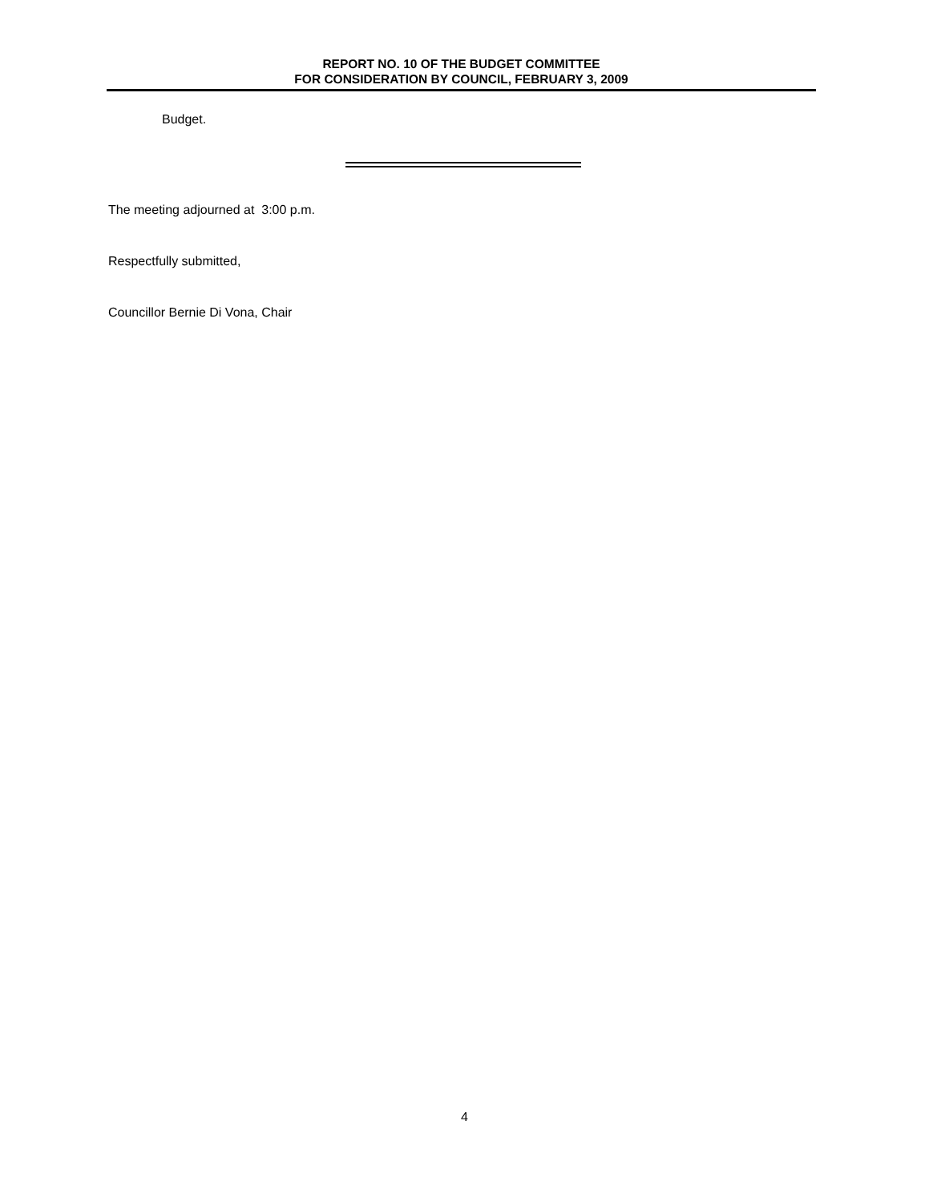REPORT NO. 10 OF THE BUDGET COMMITTEE
FOR CONSIDERATION BY COUNCIL, FEBRUARY 3, 2009
Budget.
The meeting adjourned at 3:00 p.m.
Respectfully submitted,
Councillor Bernie Di Vona, Chair
4